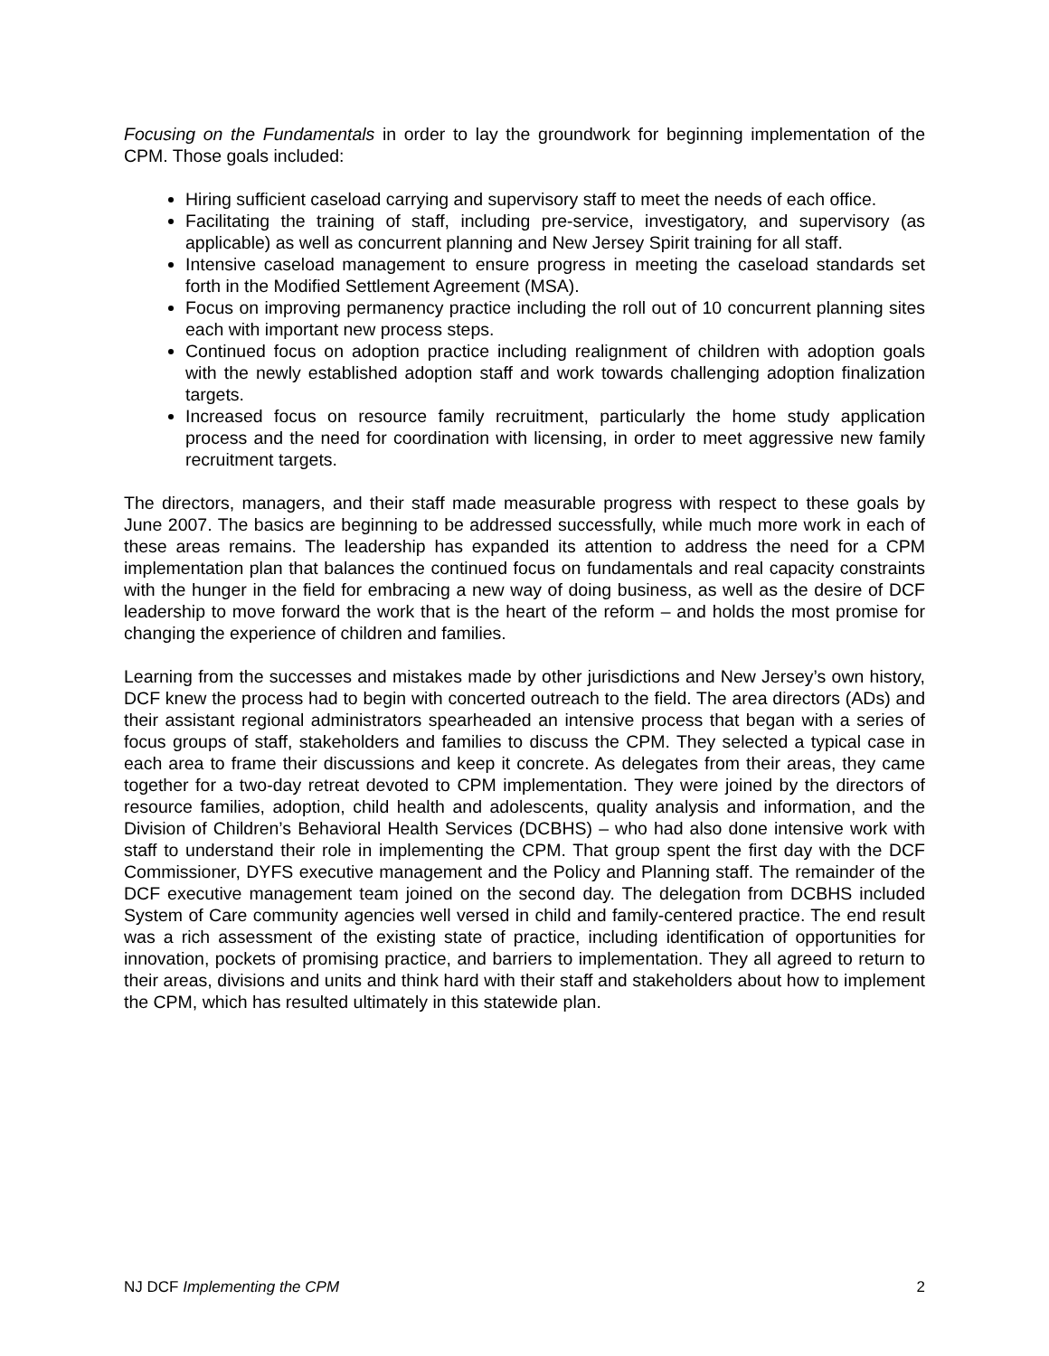Focusing on the Fundamentals in order to lay the groundwork for beginning implementation of the CPM. Those goals included:
Hiring sufficient caseload carrying and supervisory staff to meet the needs of each office.
Facilitating the training of staff, including pre-service, investigatory, and supervisory (as applicable) as well as concurrent planning and New Jersey Spirit training for all staff.
Intensive caseload management to ensure progress in meeting the caseload standards set forth in the Modified Settlement Agreement (MSA).
Focus on improving permanency practice including the roll out of 10 concurrent planning sites each with important new process steps.
Continued focus on adoption practice including realignment of children with adoption goals with the newly established adoption staff and work towards challenging adoption finalization targets.
Increased focus on resource family recruitment, particularly the home study application process and the need for coordination with licensing, in order to meet aggressive new family recruitment targets.
The directors, managers, and their staff made measurable progress with respect to these goals by June 2007. The basics are beginning to be addressed successfully, while much more work in each of these areas remains. The leadership has expanded its attention to address the need for a CPM implementation plan that balances the continued focus on fundamentals and real capacity constraints with the hunger in the field for embracing a new way of doing business, as well as the desire of DCF leadership to move forward the work that is the heart of the reform – and holds the most promise for changing the experience of children and families.
Learning from the successes and mistakes made by other jurisdictions and New Jersey’s own history, DCF knew the process had to begin with concerted outreach to the field. The area directors (ADs) and their assistant regional administrators spearheaded an intensive process that began with a series of focus groups of staff, stakeholders and families to discuss the CPM. They selected a typical case in each area to frame their discussions and keep it concrete. As delegates from their areas, they came together for a two-day retreat devoted to CPM implementation. They were joined by the directors of resource families, adoption, child health and adolescents, quality analysis and information, and the Division of Children’s Behavioral Health Services (DCBHS) – who had also done intensive work with staff to understand their role in implementing the CPM. That group spent the first day with the DCF Commissioner, DYFS executive management and the Policy and Planning staff. The remainder of the DCF executive management team joined on the second day. The delegation from DCBHS included System of Care community agencies well versed in child and family-centered practice. The end result was a rich assessment of the existing state of practice, including identification of opportunities for innovation, pockets of promising practice, and barriers to implementation. They all agreed to return to their areas, divisions and units and think hard with their staff and stakeholders about how to implement the CPM, which has resulted ultimately in this statewide plan.
NJ DCF Implementing the CPM 2